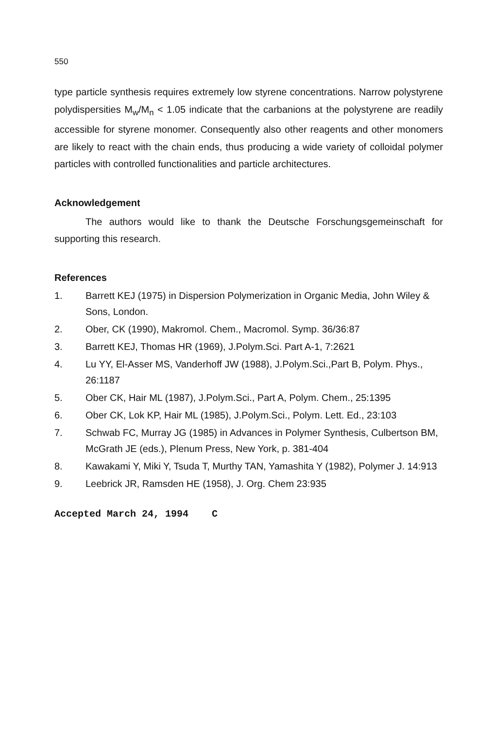550
type particle synthesis requires extremely low styrene concentrations. Narrow polystyrene polydispersities M<sub>w</sub>/M<sub>n</sub> < 1.05 indicate that the carbanions at the polystyrene are readily accessible for styrene monomer. Consequently also other reagents and other monomers are likely to react with the chain ends, thus producing a wide variety of colloidal polymer particles with controlled functionalities and particle architectures.
Acknowledgement
The authors would like to thank the Deutsche Forschungsgemeinschaft for supporting this research.
References
1. Barrett KEJ (1975) in Dispersion Polymerization in Organic Media, John Wiley & Sons, London.
2. Ober, CK (1990), Makromol. Chem., Macromol. Symp. 36/36:87
3. Barrett KEJ, Thomas HR (1969), J.Polym.Sci. Part A-1, 7:2621
4. Lu YY, El-Asser MS, Vanderhoff JW (1988), J.Polym.Sci.,Part B, Polym. Phys., 26:1187
5. Ober CK, Hair ML (1987), J.Polym.Sci., Part A, Polym. Chem., 25:1395
6. Ober CK, Lok KP, Hair ML (1985), J.Polym.Sci., Polym. Lett. Ed., 23:103
7. Schwab FC, Murray JG (1985) in Advances in Polymer Synthesis, Culbertson BM, McGrath JE (eds.), Plenum Press, New York, p. 381-404
8. Kawakami Y, Miki Y, Tsuda T, Murthy TAN, Yamashita Y (1982), Polymer J. 14:913
9. Leebrick JR, Ramsden HE (1958), J. Org. Chem 23:935
Accepted March 24, 1994 C